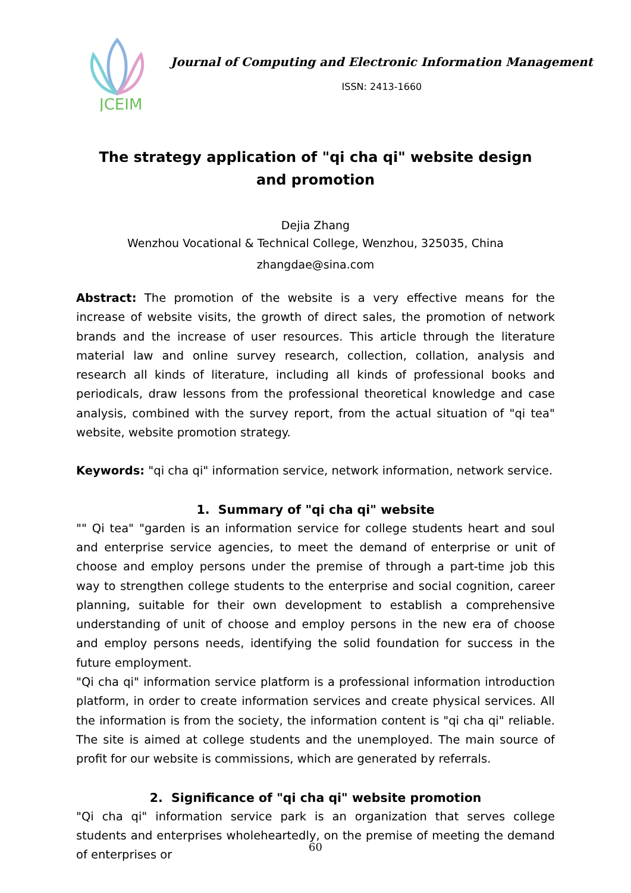JCEIM
Journal of Computing and Electronic Information Management
ISSN: 2413-1660
The strategy application of "qi cha qi" website design and promotion
Dejia Zhang
Wenzhou Vocational & Technical College, Wenzhou, 325035, China
zhangdae@sina.com
Abstract: The promotion of the website is a very effective means for the increase of website visits, the growth of direct sales, the promotion of network brands and the increase of user resources. This article through the literature material law and online survey research, collection, collation, analysis and research all kinds of literature, including all kinds of professional books and periodicals, draw lessons from the professional theoretical knowledge and case analysis, combined with the survey report, from the actual situation of "qi tea" website, website promotion strategy.
Keywords: "qi cha qi" information service, network information, network service.
1. Summary of "qi cha qi" website
"" Qi tea" "garden is an information service for college students heart and soul and enterprise service agencies, to meet the demand of enterprise or unit of choose and employ persons under the premise of through a part-time job this way to strengthen college students to the enterprise and social cognition, career planning, suitable for their own development to establish a comprehensive understanding of unit of choose and employ persons in the new era of choose and employ persons needs, identifying the solid foundation for success in the future employment.
"Qi cha qi" information service platform is a professional information introduction platform, in order to create information services and create physical services. All the information is from the society, the information content is "qi cha qi" reliable. The site is aimed at college students and the unemployed. The main source of profit for our website is commissions, which are generated by referrals.
2. Significance of "qi cha qi" website promotion
"Qi cha qi" information service park is an organization that serves college students and enterprises wholeheartedly, on the premise of meeting the demand of enterprises or
60